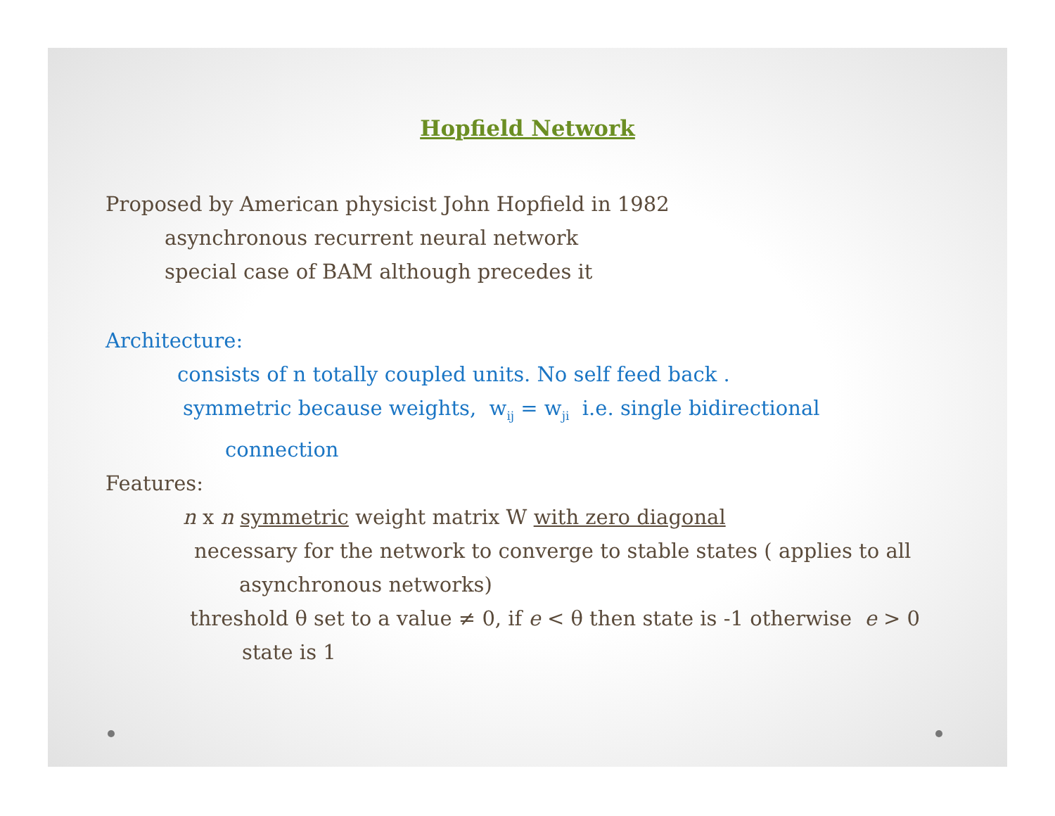Hopfield Network
Proposed by American physicist John Hopfield in 1982
asynchronous recurrent neural network
special case of BAM although precedes it
Architecture:
consists of n totally coupled units. No self feed back .
symmetric because weights, w<sub>ij</sub> = w<sub>ji</sub> i.e. single bidirectional
connection
Features:
n x n symmetric weight matrix W with zero diagonal
necessary for the network to converge to stable states ( applies to all
asynchronous networks)
threshold θ set to a value ≠ 0, if e < θ then state is -1 otherwise e > 0
state is 1